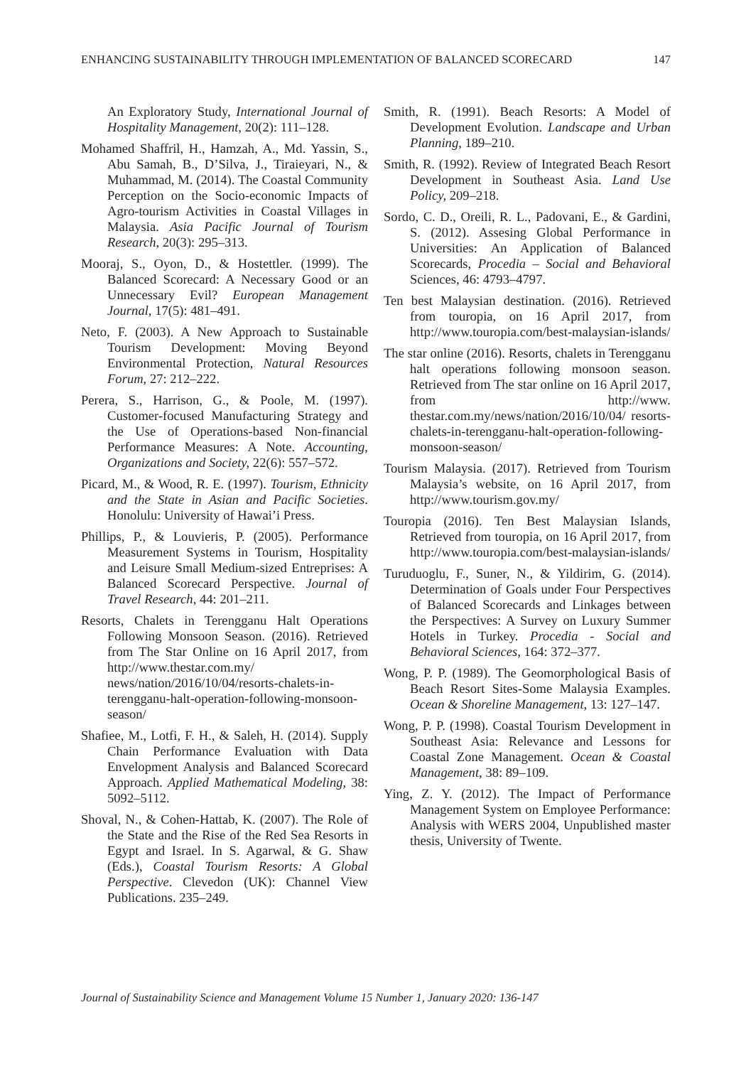ENHANCING SUSTAINABILITY THROUGH IMPLEMENTATION OF BALANCED SCORECARD 147
An Exploratory Study, International Journal of Hospitality Management, 20(2): 111–128.
Mohamed Shaffril, H., Hamzah, A., Md. Yassin, S., Abu Samah, B., D’Silva, J., Tiraieyari, N., & Muhammad, M. (2014). The Coastal Community Perception on the Socio-economic Impacts of Agro-tourism Activities in Coastal Villages in Malaysia. Asia Pacific Journal of Tourism Research, 20(3): 295–313.
Mooraj, S., Oyon, D., & Hostettler. (1999). The Balanced Scorecard: A Necessary Good or an Unnecessary Evil? European Management Journal, 17(5): 481–491.
Neto, F. (2003). A New Approach to Sustainable Tourism Development: Moving Beyond Environmental Protection, Natural Resources Forum, 27: 212–222.
Perera, S., Harrison, G., & Poole, M. (1997). Customer-focused Manufacturing Strategy and the Use of Operations-based Non-financial Performance Measures: A Note. Accounting, Organizations and Society, 22(6): 557–572.
Picard, M., & Wood, R. E. (1997). Tourism, Ethnicity and the State in Asian and Pacific Societies. Honolulu: University of Hawai’i Press.
Phillips, P., & Louvieris, P. (2005). Performance Measurement Systems in Tourism, Hospitality and Leisure Small Medium-sized Entreprises: A Balanced Scorecard Perspective. Journal of Travel Research, 44: 201–211.
Resorts, Chalets in Terengganu Halt Operations Following Monsoon Season. (2016). Retrieved from The Star Online on 16 April 2017, from http://www.thestar.com.my/ news/nation/2016/10/04/resorts-chalets-in-terengganu-halt-operation-following-monsoon-season/
Shafiee, M., Lotfi, F. H., & Saleh, H. (2014). Supply Chain Performance Evaluation with Data Envelopment Analysis and Balanced Scorecard Approach. Applied Mathematical Modeling, 38: 5092–5112.
Shoval, N., & Cohen-Hattab, K. (2007). The Role of the State and the Rise of the Red Sea Resorts in Egypt and Israel. In S. Agarwal, & G. Shaw (Eds.), Coastal Tourism Resorts: A Global Perspective. Clevedon (UK): Channel View Publications. 235–249.
Smith, R. (1991). Beach Resorts: A Model of Development Evolution. Landscape and Urban Planning, 189–210.
Smith, R. (1992). Review of Integrated Beach Resort Development in Southeast Asia. Land Use Policy, 209–218.
Sordo, C. D., Oreili, R. L., Padovani, E., & Gardini, S. (2012). Assesing Global Performance in Universities: An Application of Balanced Scorecards, Procedia – Social and Behavioral Sciences, 46: 4793–4797.
Ten best Malaysian destination. (2016). Retrieved from touropia, on 16 April 2017, from http://www.touropia.com/best-malaysian-islands/
The star online (2016). Resorts, chalets in Terengganu halt operations following monsoon season. Retrieved from The star online on 16 April 2017, from http://www. thestar.com.my/news/nation/2016/10/04/ resorts-chalets-in-terengganu-halt-operation-following-monsoon-season/
Tourism Malaysia. (2017). Retrieved from Tourism Malaysia’s website, on 16 April 2017, from http://www.tourism.gov.my/
Touropia (2016). Ten Best Malaysian Islands, Retrieved from touropia, on 16 April 2017, from http://www.touropia.com/best-malaysian-islands/
Turuduoglu, F., Suner, N., & Yildirim, G. (2014). Determination of Goals under Four Perspectives of Balanced Scorecards and Linkages between the Perspectives: A Survey on Luxury Summer Hotels in Turkey. Procedia - Social and Behavioral Sciences, 164: 372–377.
Wong, P. P. (1989). The Geomorphological Basis of Beach Resort Sites-Some Malaysia Examples. Ocean & Shoreline Management, 13: 127–147.
Wong, P. P. (1998). Coastal Tourism Development in Southeast Asia: Relevance and Lessons for Coastal Zone Management. Ocean & Coastal Management, 38: 89–109.
Ying, Z. Y. (2012). The Impact of Performance Management System on Employee Performance: Analysis with WERS 2004, Unpublished master thesis, University of Twente.
Journal of Sustainability Science and Management Volume 15 Number 1, January 2020: 136-147